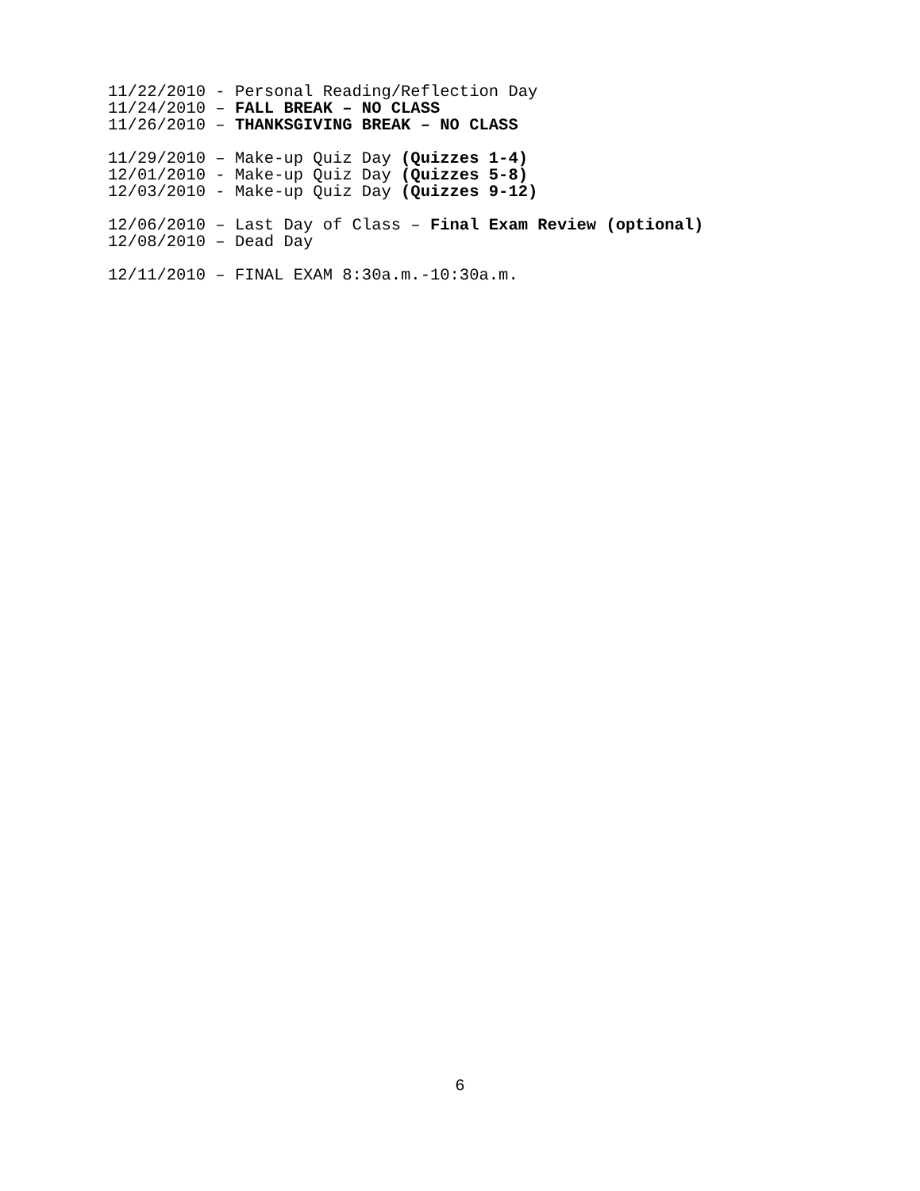11/22/2010 - Personal Reading/Reflection Day
11/24/2010 – FALL BREAK – NO CLASS
11/26/2010 – THANKSGIVING BREAK – NO CLASS
11/29/2010 – Make-up Quiz Day (Quizzes 1-4)
12/01/2010 - Make-up Quiz Day (Quizzes 5-8)
12/03/2010 - Make-up Quiz Day (Quizzes 9-12)
12/06/2010 – Last Day of Class – Final Exam Review (optional)
12/08/2010 – Dead Day
12/11/2010 – FINAL EXAM 8:30a.m.-10:30a.m.
6